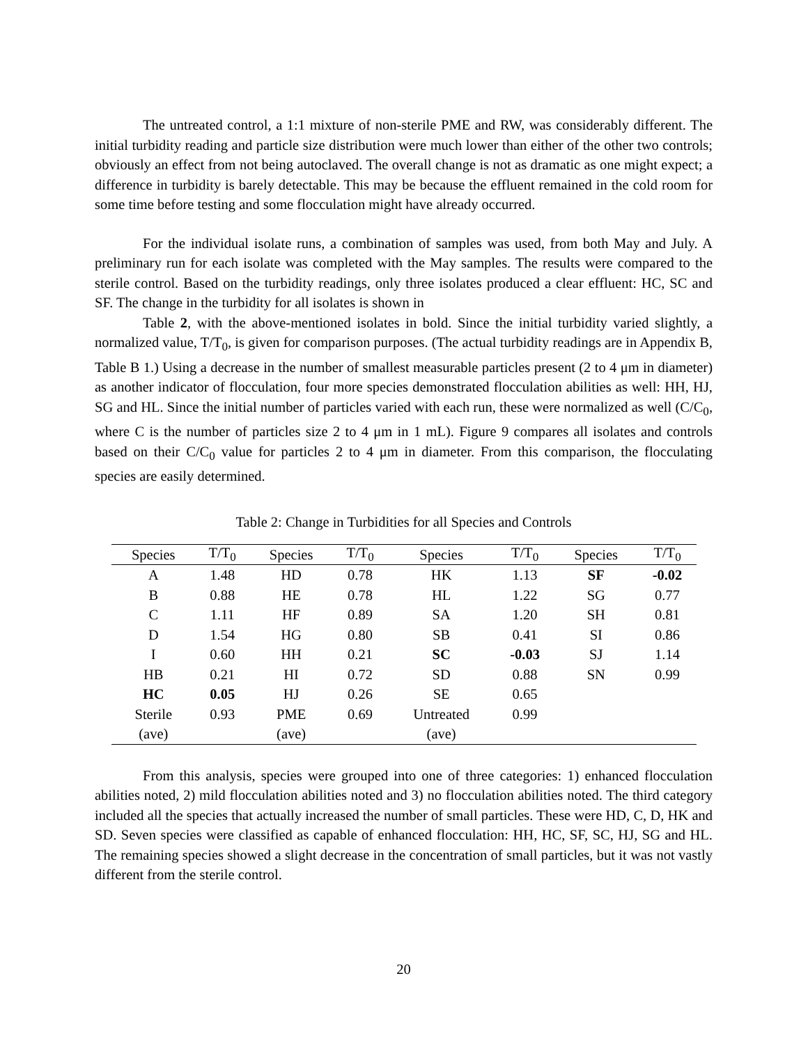The untreated control, a 1:1 mixture of non-sterile PME and RW, was considerably different. The initial turbidity reading and particle size distribution were much lower than either of the other two controls; obviously an effect from not being autoclaved. The overall change is not as dramatic as one might expect; a difference in turbidity is barely detectable. This may be because the effluent remained in the cold room for some time before testing and some flocculation might have already occurred.
For the individual isolate runs, a combination of samples was used, from both May and July. A preliminary run for each isolate was completed with the May samples. The results were compared to the sterile control. Based on the turbidity readings, only three isolates produced a clear effluent: HC, SC and SF. The change in the turbidity for all isolates is shown in
Table 2, with the above-mentioned isolates in bold. Since the initial turbidity varied slightly, a normalized value, T/T<sub>0</sub>, is given for comparison purposes. (The actual turbidity readings are in Appendix B, Table B 1.) Using a decrease in the number of smallest measurable particles present (2 to 4 μm in diameter) as another indicator of flocculation, four more species demonstrated flocculation abilities as well: HH, HJ, SG and HL. Since the initial number of particles varied with each run, these were normalized as well (C/C<sub>0</sub>, where C is the number of particles size 2 to 4 μm in 1 mL). Figure 9 compares all isolates and controls based on their C/C<sub>0</sub> value for particles 2 to 4 μm in diameter. From this comparison, the flocculating species are easily determined.
Table 2: Change in Turbidities for all Species and Controls
| Species | T/T<sub>0</sub> | Species | T/T<sub>0</sub> | Species | T/T<sub>0</sub> | Species | T/T<sub>0</sub> |
| --- | --- | --- | --- | --- | --- | --- | --- |
| A | 1.48 | HD | 0.78 | HK | 1.13 | SF | -0.02 |
| B | 0.88 | HE | 0.78 | HL | 1.22 | SG | 0.77 |
| C | 1.11 | HF | 0.89 | SA | 1.20 | SH | 0.81 |
| D | 1.54 | HG | 0.80 | SB | 0.41 | SI | 0.86 |
| I | 0.60 | HH | 0.21 | SC | -0.03 | SJ | 1.14 |
| HB | 0.21 | HI | 0.72 | SD | 0.88 | SN | 0.99 |
| HC | 0.05 | HJ | 0.26 | SE | 0.65 | | |
| Sterile | 0.93 | PME | 0.69 | Untreated | 0.99 | | |
| (ave) | | (ave) | | (ave) | | | |
From this analysis, species were grouped into one of three categories: 1) enhanced flocculation abilities noted, 2) mild flocculation abilities noted and 3) no flocculation abilities noted. The third category included all the species that actually increased the number of small particles. These were HD, C, D, HK and SD. Seven species were classified as capable of enhanced flocculation: HH, HC, SF, SC, HJ, SG and HL. The remaining species showed a slight decrease in the concentration of small particles, but it was not vastly different from the sterile control.
20